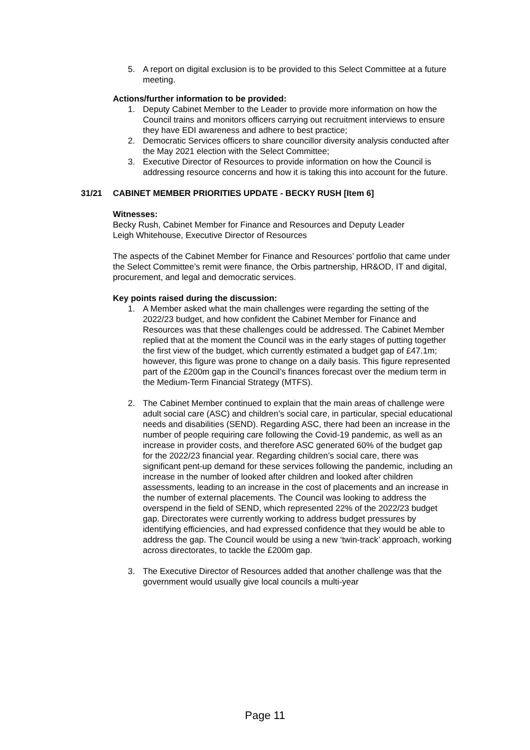5. A report on digital exclusion is to be provided to this Select Committee at a future meeting.
Actions/further information to be provided:
1. Deputy Cabinet Member to the Leader to provide more information on how the Council trains and monitors officers carrying out recruitment interviews to ensure they have EDI awareness and adhere to best practice;
2. Democratic Services officers to share councillor diversity analysis conducted after the May 2021 election with the Select Committee;
3. Executive Director of Resources to provide information on how the Council is addressing resource concerns and how it is taking this into account for the future.
31/21 CABINET MEMBER PRIORITIES UPDATE - BECKY RUSH [Item 6]
Witnesses:
Becky Rush, Cabinet Member for Finance and Resources and Deputy Leader
Leigh Whitehouse, Executive Director of Resources
The aspects of the Cabinet Member for Finance and Resources’ portfolio that came under the Select Committee’s remit were finance, the Orbis partnership, HR&OD, IT and digital, procurement, and legal and democratic services.
Key points raised during the discussion:
1. A Member asked what the main challenges were regarding the setting of the 2022/23 budget, and how confident the Cabinet Member for Finance and Resources was that these challenges could be addressed. The Cabinet Member replied that at the moment the Council was in the early stages of putting together the first view of the budget, which currently estimated a budget gap of £47.1m; however, this figure was prone to change on a daily basis. This figure represented part of the £200m gap in the Council’s finances forecast over the medium term in the Medium-Term Financial Strategy (MTFS).
2. The Cabinet Member continued to explain that the main areas of challenge were adult social care (ASC) and children’s social care, in particular, special educational needs and disabilities (SEND). Regarding ASC, there had been an increase in the number of people requiring care following the Covid-19 pandemic, as well as an increase in provider costs, and therefore ASC generated 60% of the budget gap for the 2022/23 financial year. Regarding children’s social care, there was significant pent-up demand for these services following the pandemic, including an increase in the number of looked after children and looked after children assessments, leading to an increase in the cost of placements and an increase in the number of external placements. The Council was looking to address the overspend in the field of SEND, which represented 22% of the 2022/23 budget gap. Directorates were currently working to address budget pressures by identifying efficiencies, and had expressed confidence that they would be able to address the gap. The Council would be using a new ‘twin-track’ approach, working across directorates, to tackle the £200m gap.
3. The Executive Director of Resources added that another challenge was that the government would usually give local councils a multi-year
Page 11